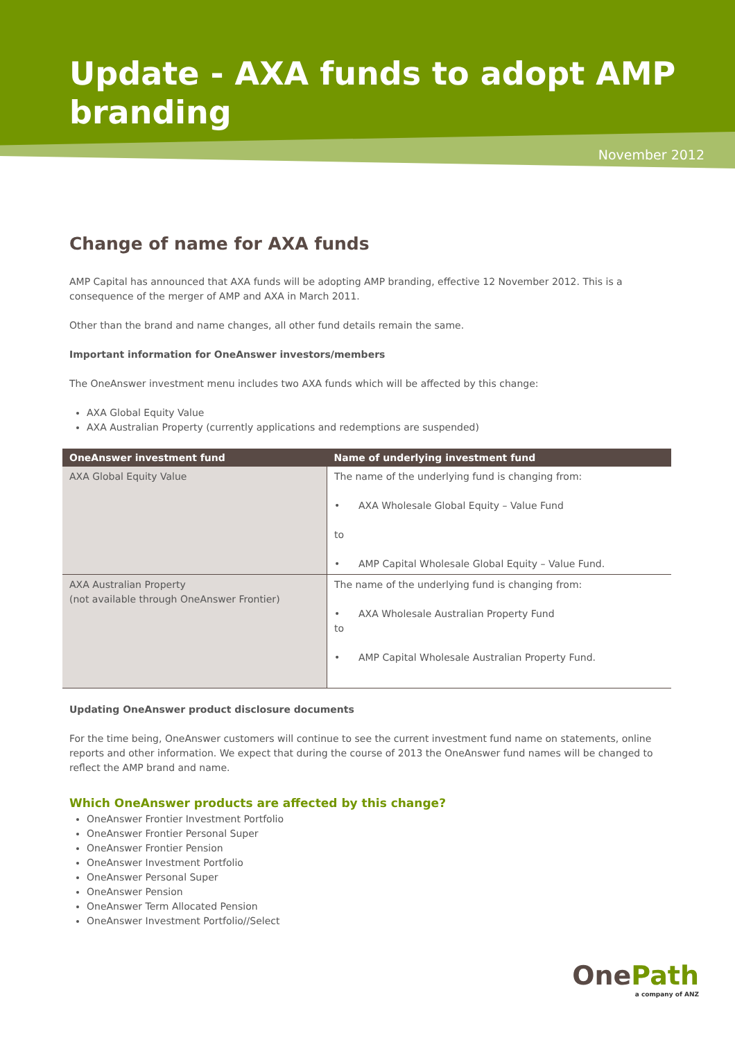Update - AXA funds to adopt AMP branding
November 2012
Change of name for AXA funds
AMP Capital has announced that AXA funds will be adopting AMP branding, effective 12 November 2012. This is a consequence of the merger of AMP and AXA in March 2011.
Other than the brand and name changes, all other fund details remain the same.
Important information for OneAnswer investors/members
The OneAnswer investment menu includes two AXA funds which will be affected by this change:
AXA Global Equity Value
AXA Australian Property (currently applications and redemptions are suspended)
| OneAnswer investment fund | Name of underlying investment fund |
| --- | --- |
| AXA Global Equity Value | The name of the underlying fund is changing from: • AXA Wholesale Global Equity – Value Fund to • AMP Capital Wholesale Global Equity – Value Fund. |
| AXA Australian Property (not available through OneAnswer Frontier) | The name of the underlying fund is changing from: • AXA Wholesale Australian Property Fund to • AMP Capital Wholesale Australian Property Fund. |
Updating OneAnswer product disclosure documents
For the time being, OneAnswer customers will continue to see the current investment fund name on statements, online reports and other information. We expect that during the course of 2013 the OneAnswer fund names will be changed to reflect the AMP brand and name.
Which OneAnswer products are affected by this change?
OneAnswer Frontier Investment Portfolio
OneAnswer Frontier Personal Super
OneAnswer Frontier Pension
OneAnswer Investment Portfolio
OneAnswer Personal Super
OneAnswer Pension
OneAnswer Term Allocated Pension
OneAnswer Investment Portfolio//Select
OnePath
a company of ANZ